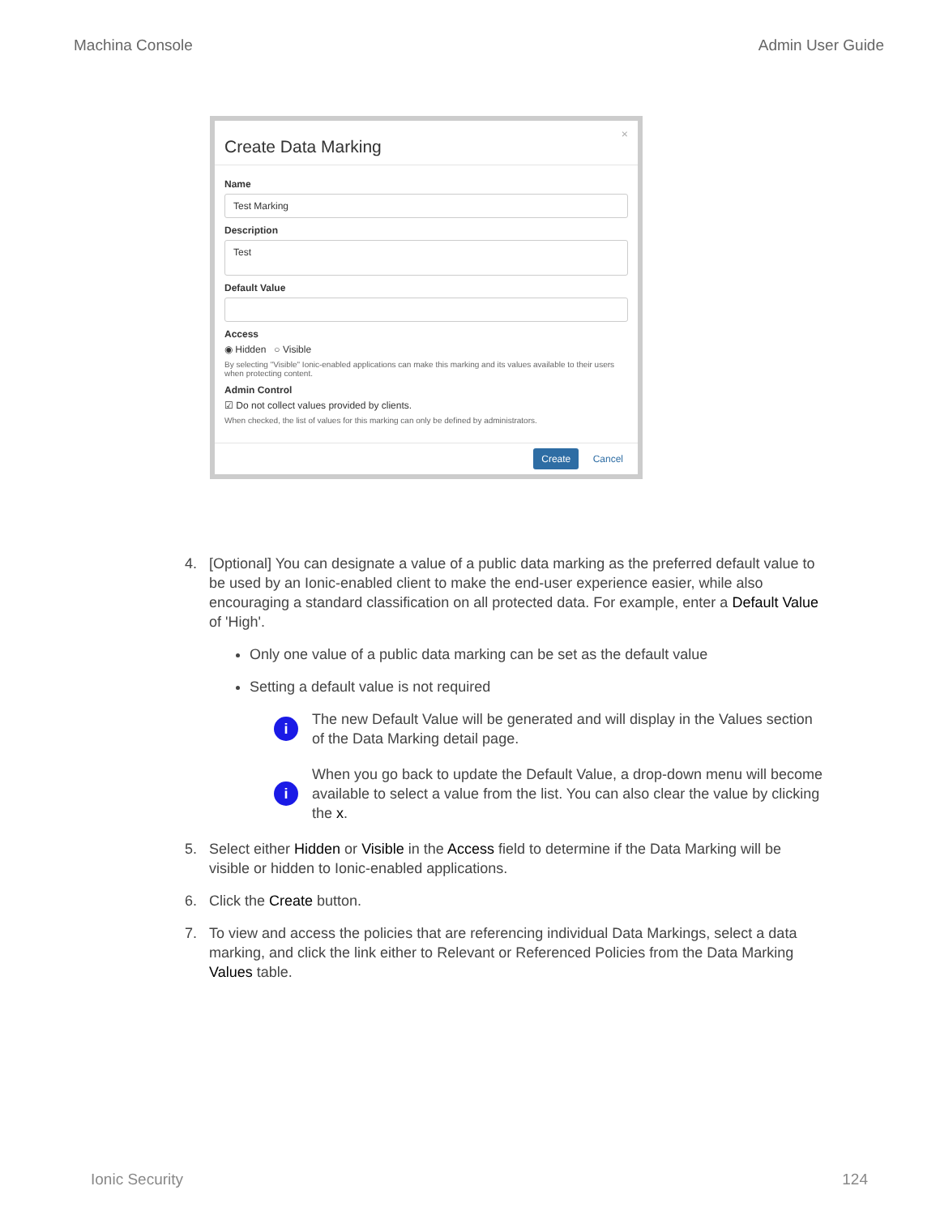Machina Console Admin User Guide
Create Data Marking
×
Name
Test Marking
Description
Test
Default Value
Access
◉ Hidden ○ Visible
By selecting "Visible" Ionic-enabled applications can make this marking and its values available to their users when protecting content.
Admin Control
☑ Do not collect values provided by clients.
When checked, the list of values for this marking can only be defined by administrators.
Create Cancel
4. [Optional] You can designate a value of a public data marking as the preferred default value to be used by an Ionic-enabled client to make the end-user experience easier, while also encouraging a standard classification on all protected data. For example, enter a Default Value of 'High'.
Only one value of a public data marking can be set as the default value
Setting a default value is not required
i The new Default Value will be generated and will display in the Values section of the Data Marking detail page.
i When you go back to update the Default Value, a drop-down menu will become available to select a value from the list. You can also clear the value by clicking the x.
5. Select either Hidden or Visible in the Access field to determine if the Data Marking will be visible or hidden to Ionic-enabled applications.
6. Click the Create button.
7. To view and access the policies that are referencing individual Data Markings, select a data marking, and click the link either to Relevant or Referenced Policies from the Data Marking Values table.
Ionic Security 124